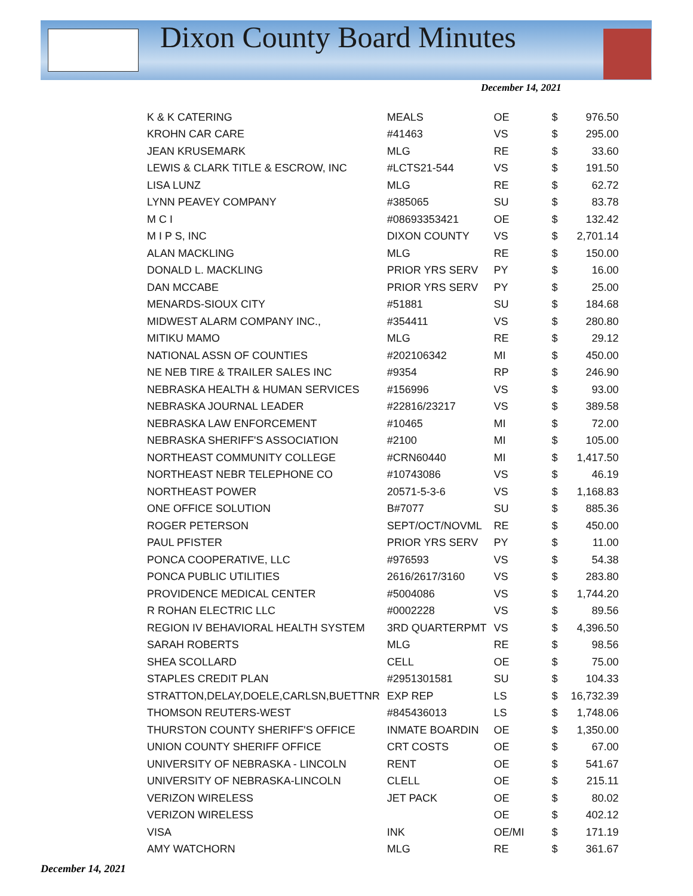Dixon County Board Minutes
December 14, 2021
| K & K CATERING | MEALS | OE | $ | 976.50 |
| KROHN CAR CARE | #41463 | VS | $ | 295.00 |
| JEAN KRUSEMARK | MLG | RE | $ | 33.60 |
| LEWIS & CLARK TITLE & ESCROW, INC | #LCTS21-544 | VS | $ | 191.50 |
| LISA LUNZ | MLG | RE | $ | 62.72 |
| LYNN PEAVEY COMPANY | #385065 | SU | $ | 83.78 |
| M C I | #08693353421 | OE | $ | 132.42 |
| M I P S, INC | DIXON COUNTY | VS | $ | 2,701.14 |
| ALAN MACKLING | MLG | RE | $ | 150.00 |
| DONALD L. MACKLING | PRIOR YRS SERV | PY | $ | 16.00 |
| DAN MCCABE | PRIOR YRS SERV | PY | $ | 25.00 |
| MENARDS-SIOUX CITY | #51881 | SU | $ | 184.68 |
| MIDWEST ALARM COMPANY INC., | #354411 | VS | $ | 280.80 |
| MITIKU MAMO | MLG | RE | $ | 29.12 |
| NATIONAL ASSN OF COUNTIES | #202106342 | MI | $ | 450.00 |
| NE NEB TIRE & TRAILER SALES INC | #9354 | RP | $ | 246.90 |
| NEBRASKA HEALTH & HUMAN SERVICES | #156996 | VS | $ | 93.00 |
| NEBRASKA JOURNAL LEADER | #22816/23217 | VS | $ | 389.58 |
| NEBRASKA LAW ENFORCEMENT | #10465 | MI | $ | 72.00 |
| NEBRASKA SHERIFF'S ASSOCIATION | #2100 | MI | $ | 105.00 |
| NORTHEAST COMMUNITY COLLEGE | #CRN60440 | MI | $ | 1,417.50 |
| NORTHEAST NEBR TELEPHONE CO | #10743086 | VS | $ | 46.19 |
| NORTHEAST POWER | 20571-5-3-6 | VS | $ | 1,168.83 |
| ONE OFFICE SOLUTION | B#7077 | SU | $ | 885.36 |
| ROGER PETERSON | SEPT/OCT/NOVML | RE | $ | 450.00 |
| PAUL PFISTER | PRIOR YRS SERV | PY | $ | 11.00 |
| PONCA COOPERATIVE, LLC | #976593 | VS | $ | 54.38 |
| PONCA PUBLIC UTILITIES | 2616/2617/3160 | VS | $ | 283.80 |
| PROVIDENCE MEDICAL CENTER | #5004086 | VS | $ | 1,744.20 |
| R ROHAN ELECTRIC LLC | #0002228 | VS | $ | 89.56 |
| REGION IV BEHAVIORAL HEALTH SYSTEM | 3RD QUARTERPMT | VS | $ | 4,396.50 |
| SARAH ROBERTS | MLG | RE | $ | 98.56 |
| SHEA SCOLLARD | CELL | OE | $ | 75.00 |
| STAPLES CREDIT PLAN | #2951301581 | SU | $ | 104.33 |
| STRATTON,DELAY,DOELE,CARLSN,BUETTNR | EXP REP | LS | $ | 16,732.39 |
| THOMSON REUTERS-WEST | #845436013 | LS | $ | 1,748.06 |
| THURSTON COUNTY SHERIFF'S OFFICE | INMATE BOARDIN | OE | $ | 1,350.00 |
| UNION COUNTY SHERIFF OFFICE | CRT COSTS | OE | $ | 67.00 |
| UNIVERSITY OF NEBRASKA - LINCOLN | RENT | OE | $ | 541.67 |
| UNIVERSITY OF NEBRASKA-LINCOLN | CLELL | OE | $ | 215.11 |
| VERIZON WIRELESS | JET PACK | OE | $ | 80.02 |
| VERIZON WIRELESS | | OE | $ | 402.12 |
| VISA | INK | OE/MI | $ | 171.19 |
| AMY WATCHORN | MLG | RE | $ | 361.67 |
December 14, 2021